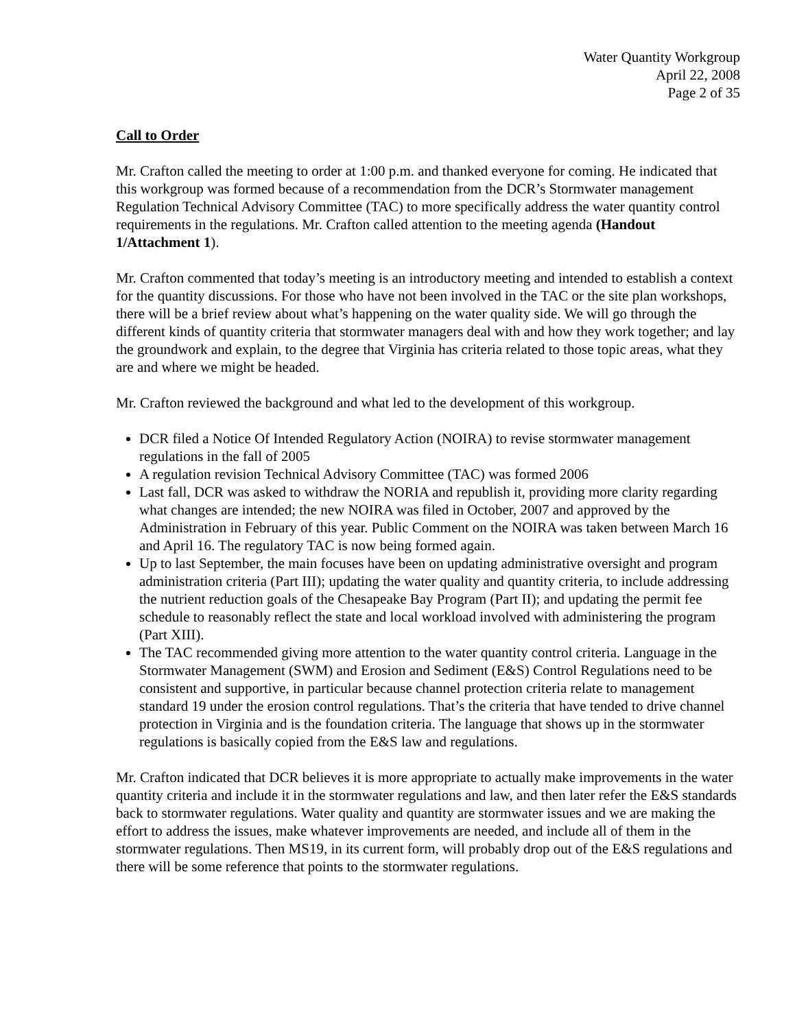Water Quantity Workgroup
April 22, 2008
Page 2 of 35
Call to Order
Mr. Crafton called the meeting to order at 1:00 p.m. and thanked everyone for coming. He indicated that this workgroup was formed because of a recommendation from the DCR’s Stormwater management Regulation Technical Advisory Committee (TAC) to more specifically address the water quantity control requirements in the regulations. Mr. Crafton called attention to the meeting agenda (Handout 1/Attachment 1).
Mr. Crafton commented that today’s meeting is an introductory meeting and intended to establish a context for the quantity discussions. For those who have not been involved in the TAC or the site plan workshops, there will be a brief review about what’s happening on the water quality side. We will go through the different kinds of quantity criteria that stormwater managers deal with and how they work together; and lay the groundwork and explain, to the degree that Virginia has criteria related to those topic areas, what they are and where we might be headed.
Mr. Crafton reviewed the background and what led to the development of this workgroup.
DCR filed a Notice Of Intended Regulatory Action (NOIRA) to revise stormwater management regulations in the fall of 2005
A regulation revision Technical Advisory Committee (TAC) was formed 2006
Last fall, DCR was asked to withdraw the NORIA and republish it, providing more clarity regarding what changes are intended; the new NOIRA was filed in October, 2007 and approved by the Administration in February of this year. Public Comment on the NOIRA was taken between March 16 and April 16. The regulatory TAC is now being formed again.
Up to last September, the main focuses have been on updating administrative oversight and program administration criteria (Part III); updating the water quality and quantity criteria, to include addressing the nutrient reduction goals of the Chesapeake Bay Program (Part II); and updating the permit fee schedule to reasonably reflect the state and local workload involved with administering the program (Part XIII).
The TAC recommended giving more attention to the water quantity control criteria. Language in the Stormwater Management (SWM) and Erosion and Sediment (E&S) Control Regulations need to be consistent and supportive, in particular because channel protection criteria relate to management standard 19 under the erosion control regulations. That’s the criteria that have tended to drive channel protection in Virginia and is the foundation criteria. The language that shows up in the stormwater regulations is basically copied from the E&S law and regulations.
Mr. Crafton indicated that DCR believes it is more appropriate to actually make improvements in the water quantity criteria and include it in the stormwater regulations and law, and then later refer the E&S standards back to stormwater regulations. Water quality and quantity are stormwater issues and we are making the effort to address the issues, make whatever improvements are needed, and include all of them in the stormwater regulations. Then MS19, in its current form, will probably drop out of the E&S regulations and there will be some reference that points to the stormwater regulations.